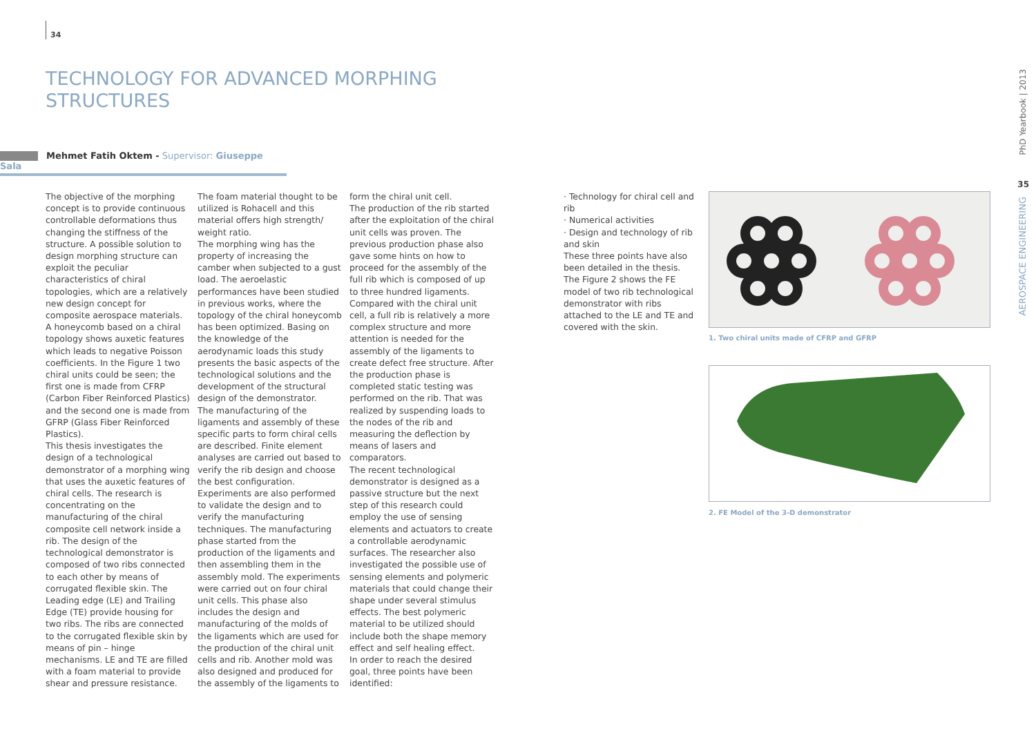34
TECHNOLOGY FOR ADVANCED MORPHING
STRUCTURES
Mehmet Fatih Oktem - Supervisor: Giuseppe Sala
The objective of the morphing concept is to provide continuous controllable deformations thus changing the stiffness of the structure. A possible solution to design morphing structure can exploit the peculiar characteristics of chiral topologies, which are a relatively new design concept for composite aerospace materials. A honeycomb based on a chiral topology shows auxetic features which leads to negative Poisson coefficients. In the Figure 1 two chiral units could be seen; the first one is made from CFRP (Carbon Fiber Reinforced Plastics) and the second one is made from GFRP (Glass Fiber Reinforced Plastics).
This thesis investigates the design of a technological demonstrator of a morphing wing that uses the auxetic features of chiral cells. The research is concentrating on the manufacturing of the chiral composite cell network inside a rib. The design of the technological demonstrator is composed of two ribs connected to each other by means of corrugated flexible skin. The Leading edge (LE) and Trailing Edge (TE) provide housing for two ribs. The ribs are connected to the corrugated flexible skin by means of pin – hinge mechanisms. LE and TE are filled with a foam material to provide shear and pressure resistance.
The foam material thought to be utilized is Rohacell and this material offers high strength/ weight ratio.
The morphing wing has the property of increasing the camber when subjected to a gust load. The aeroelastic performances have been studied in previous works, where the topology of the chiral honeycomb has been optimized. Basing on the knowledge of the aerodynamic loads this study presents the basic aspects of the technological solutions and the development of the structural design of the demonstrator.
The manufacturing of the ligaments and assembly of these specific parts to form chiral cells are described. Finite element analyses are carried out based to verify the rib design and choose the best configuration. Experiments are also performed to validate the design and to verify the manufacturing techniques. The manufacturing phase started from the production of the ligaments and then assembling them in the assembly mold. The experiments were carried out on four chiral unit cells. This phase also includes the design and manufacturing of the molds of the ligaments which are used for the production of the chiral unit cells and rib. Another mold was also designed and produced for the assembly of the ligaments to
form the chiral unit cell.
The production of the rib started after the exploitation of the chiral unit cells was proven. The previous production phase also gave some hints on how to proceed for the assembly of the full rib which is composed of up to three hundred ligaments. Compared with the chiral unit cell, a full rib is relatively a more complex structure and more attention is needed for the assembly of the ligaments to create defect free structure. After the production phase is completed static testing was performed on the rib. That was realized by suspending loads to the nodes of the rib and measuring the deflection by means of lasers and comparators.
The recent technological demonstrator is designed as a passive structure but the next step of this research could employ the use of sensing elements and actuators to create a controllable aerodynamic surfaces. The researcher also investigated the possible use of sensing elements and polymeric materials that could change their shape under several stimulus effects. The best polymeric material to be utilized should include both the shape memory effect and self healing effect.
In order to reach the desired goal, three points have been identified:
· Technology for chiral cell and rib
· Numerical activities
· Design and technology of rib and skin
These three points have also been detailed in the thesis.
The Figure 2 shows the FE model of two rib technological demonstrator with ribs attached to the LE and TE and covered with the skin.
1. Two chiral units made of CFRP and GFRP
2. FE Model of the 3-D demonstrator
PhD Yearbook | 2013
35
AEROSPACE ENGINEERING